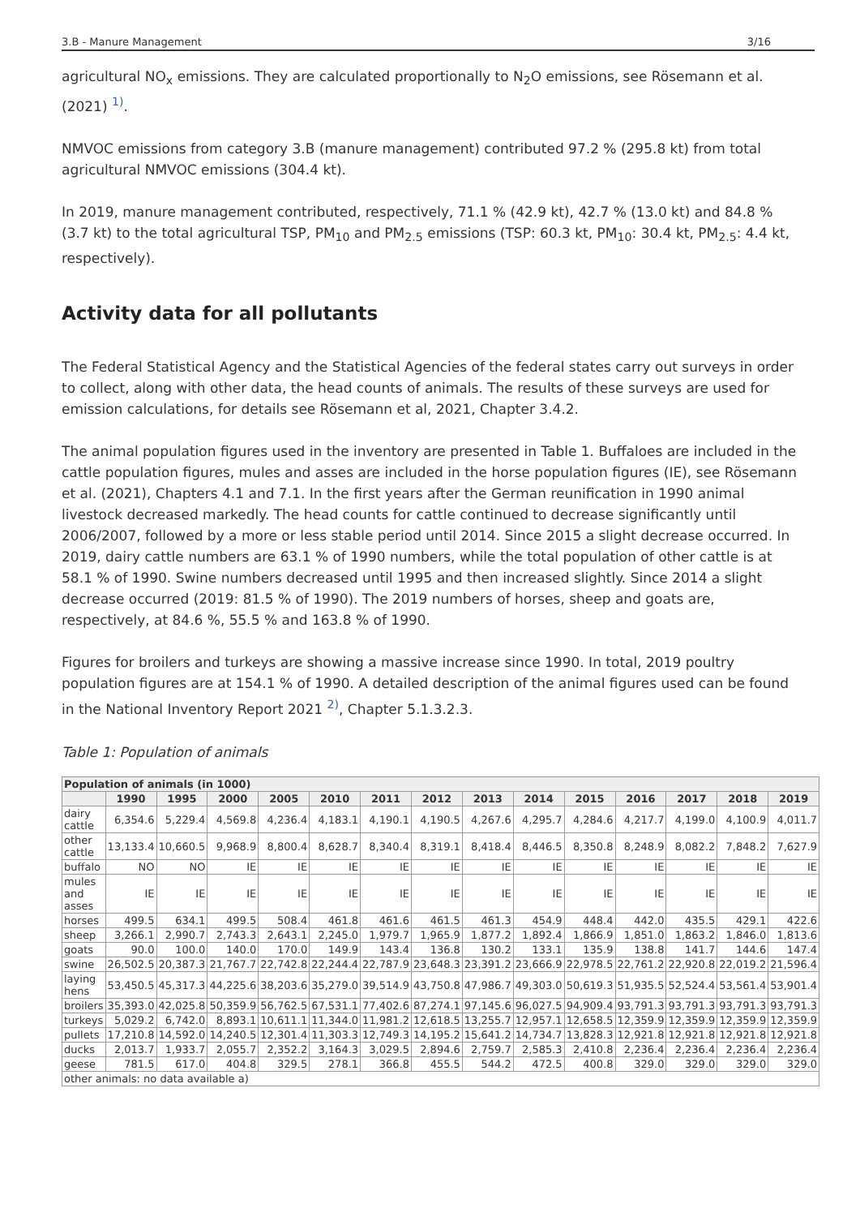3.B - Manure Management 3/16
agricultural NO<sub>x</sub> emissions. They are calculated proportionally to N<sub>2</sub>O emissions, see Rösemann et al. (2021) <sup>1)</sup>.
NMVOC emissions from category 3.B (manure management) contributed 97.2 % (295.8 kt) from total agricultural NMVOC emissions (304.4 kt).
In 2019, manure management contributed, respectively, 71.1 % (42.9 kt), 42.7 % (13.0 kt) and 84.8 % (3.7 kt) to the total agricultural TSP, PM<sub>10</sub> and PM<sub>2.5</sub> emissions (TSP: 60.3 kt, PM<sub>10</sub>: 30.4 kt, PM<sub>2.5</sub>: 4.4 kt, respectively).
Activity data for all pollutants
The Federal Statistical Agency and the Statistical Agencies of the federal states carry out surveys in order to collect, along with other data, the head counts of animals. The results of these surveys are used for emission calculations, for details see Rösemann et al, 2021, Chapter 3.4.2.
The animal population figures used in the inventory are presented in Table 1. Buffaloes are included in the cattle population figures, mules and asses are included in the horse population figures (IE), see Rösemann et al. (2021), Chapters 4.1 and 7.1. In the first years after the German reunification in 1990 animal livestock decreased markedly. The head counts for cattle continued to decrease significantly until 2006/2007, followed by a more or less stable period until 2014. Since 2015 a slight decrease occurred. In 2019, dairy cattle numbers are 63.1 % of 1990 numbers, while the total population of other cattle is at 58.1 % of 1990. Swine numbers decreased until 1995 and then increased slightly. Since 2014 a slight decrease occurred (2019: 81.5 % of 1990). The 2019 numbers of horses, sheep and goats are, respectively, at 84.6 %, 55.5 % and 163.8 % of 1990.
Figures for broilers and turkeys are showing a massive increase since 1990. In total, 2019 poultry population figures are at 154.1 % of 1990. A detailed description of the animal figures used can be found in the National Inventory Report 2021 <sup>2)</sup>, Chapter 5.1.3.2.3.
Table 1: Population of animals
| Population of animals (in 1000) | | | | | | | | | | | | | | |
| --- | --- | --- | --- | --- | --- | --- | --- | --- | --- | --- | --- | --- | --- | --- |
| | 1990 | 1995 | 2000 | 2005 | 2010 | 2011 | 2012 | 2013 | 2014 | 2015 | 2016 | 2017 | 2018 | 2019 |
| dairy cattle | 6,354.6 | 5,229.4 | 4,569.8 | 4,236.4 | 4,183.1 | 4,190.1 | 4,190.5 | 4,267.6 | 4,295.7 | 4,284.6 | 4,217.7 | 4,199.0 | 4,100.9 | 4,011.7 |
| other cattle | 13,133.4 | 10,660.5 | 9,968.9 | 8,800.4 | 8,628.7 | 8,340.4 | 8,319.1 | 8,418.4 | 8,446.5 | 8,350.8 | 8,248.9 | 8,082.2 | 7,848.2 | 7,627.9 |
| buffalo | NO | NO | IE | IE | IE | IE | IE | IE | IE | IE | IE | IE | IE | IE |
| mules and asses | IE | IE | IE | IE | IE | IE | IE | IE | IE | IE | IE | IE | IE | IE |
| horses | 499.5 | 634.1 | 499.5 | 508.4 | 461.8 | 461.6 | 461.5 | 461.3 | 454.9 | 448.4 | 442.0 | 435.5 | 429.1 | 422.6 |
| sheep | 3,266.1 | 2,990.7 | 2,743.3 | 2,643.1 | 2,245.0 | 1,979.7 | 1,965.9 | 1,877.2 | 1,892.4 | 1,866.9 | 1,851.0 | 1,863.2 | 1,846.0 | 1,813.6 |
| goats | 90.0 | 100.0 | 140.0 | 170.0 | 149.9 | 143.4 | 136.8 | 130.2 | 133.1 | 135.9 | 138.8 | 141.7 | 144.6 | 147.4 |
| swine | 26,502.5 | 20,387.3 | 21,767.7 | 22,742.8 | 22,244.4 | 22,787.9 | 23,648.3 | 23,391.2 | 23,666.9 | 22,978.5 | 22,761.2 | 22,920.8 | 22,019.2 | 21,596.4 |
| laying hens | 53,450.5 | 45,317.3 | 44,225.6 | 38,203.6 | 35,279.0 | 39,514.9 | 43,750.8 | 47,986.7 | 49,303.0 | 50,619.3 | 51,935.5 | 52,524.4 | 53,561.4 | 53,901.4 |
| broilers | 35,393.0 | 42,025.8 | 50,359.9 | 56,762.5 | 67,531.1 | 77,402.6 | 87,274.1 | 97,145.6 | 96,027.5 | 94,909.4 | 93,791.3 | 93,791.3 | 93,791.3 | 93,791.3 |
| turkeys | 5,029.2 | 6,742.0 | 8,893.1 | 10,611.1 | 11,344.0 | 11,981.2 | 12,618.5 | 13,255.7 | 12,957.1 | 12,658.5 | 12,359.9 | 12,359.9 | 12,359.9 | 12,359.9 |
| pullets | 17,210.8 | 14,592.0 | 14,240.5 | 12,301.4 | 11,303.3 | 12,749.3 | 14,195.2 | 15,641.2 | 14,734.7 | 13,828.3 | 12,921.8 | 12,921.8 | 12,921.8 | 12,921.8 |
| ducks | 2,013.7 | 1,933.7 | 2,055.7 | 2,352.2 | 3,164.3 | 3,029.5 | 2,894.6 | 2,759.7 | 2,585.3 | 2,410.8 | 2,236.4 | 2,236.4 | 2,236.4 | 2,236.4 |
| geese | 781.5 | 617.0 | 404.8 | 329.5 | 278.1 | 366.8 | 455.5 | 544.2 | 472.5 | 400.8 | 329.0 | 329.0 | 329.0 | 329.0 |
| other animals: no data available a) | | | | | | | | | | | | | | |